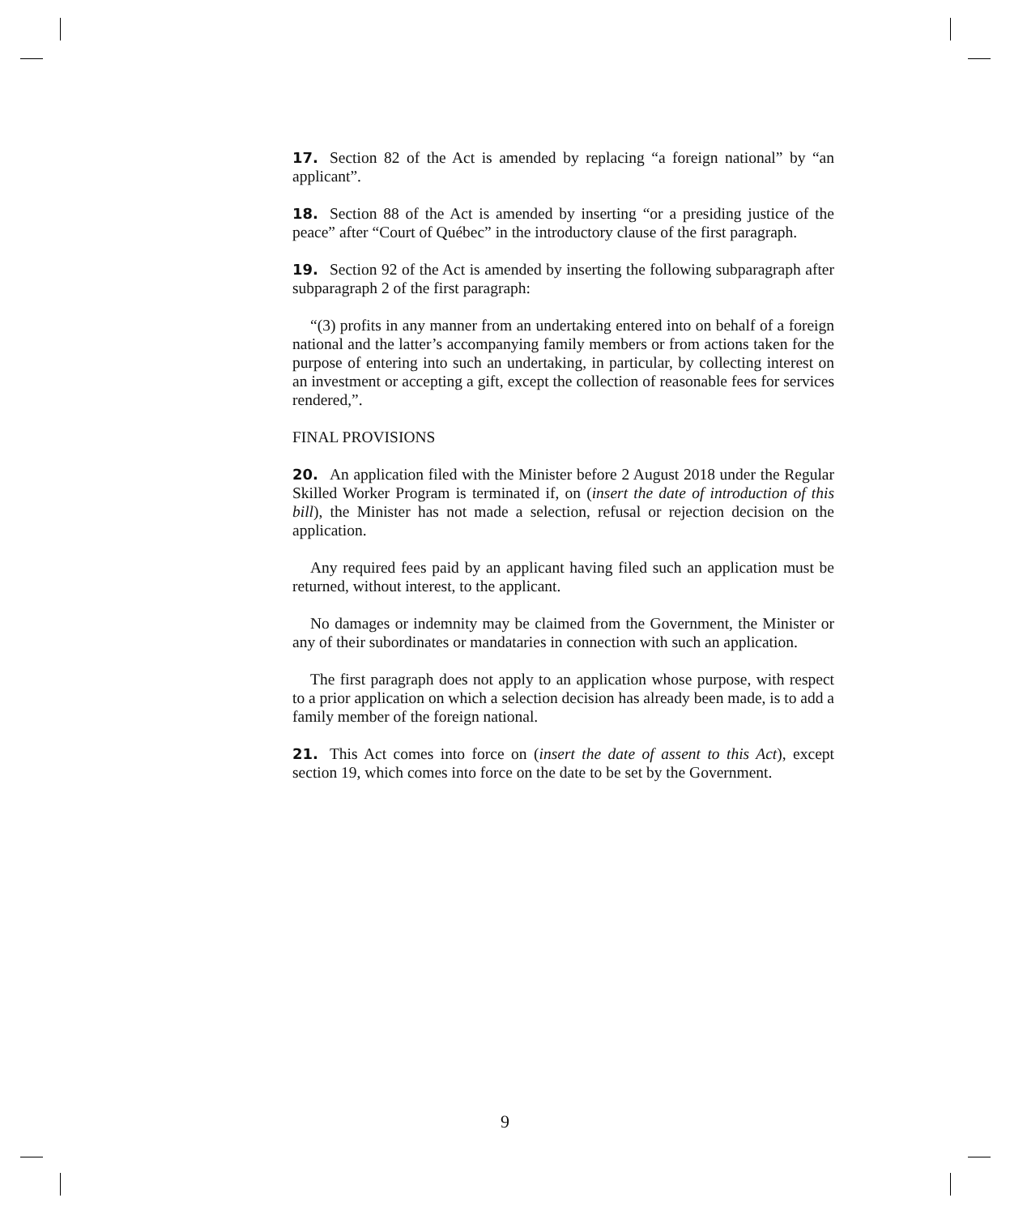17. Section 82 of the Act is amended by replacing “a foreign national” by “an applicant”.
18. Section 88 of the Act is amended by inserting “or a presiding justice of the peace” after “Court of Québec” in the introductory clause of the first paragraph.
19. Section 92 of the Act is amended by inserting the following subparagraph after subparagraph 2 of the first paragraph:
“(3) profits in any manner from an undertaking entered into on behalf of a foreign national and the latter’s accompanying family members or from actions taken for the purpose of entering into such an undertaking, in particular, by collecting interest on an investment or accepting a gift, except the collection of reasonable fees for services rendered,”.
FINAL PROVISIONS
20. An application filed with the Minister before 2 August 2018 under the Regular Skilled Worker Program is terminated if, on (insert the date of introduction of this bill), the Minister has not made a selection, refusal or rejection decision on the application.
Any required fees paid by an applicant having filed such an application must be returned, without interest, to the applicant.
No damages or indemnity may be claimed from the Government, the Minister or any of their subordinates or mandataries in connection with such an application.
The first paragraph does not apply to an application whose purpose, with respect to a prior application on which a selection decision has already been made, is to add a family member of the foreign national.
21. This Act comes into force on (insert the date of assent to this Act), except section 19, which comes into force on the date to be set by the Government.
9